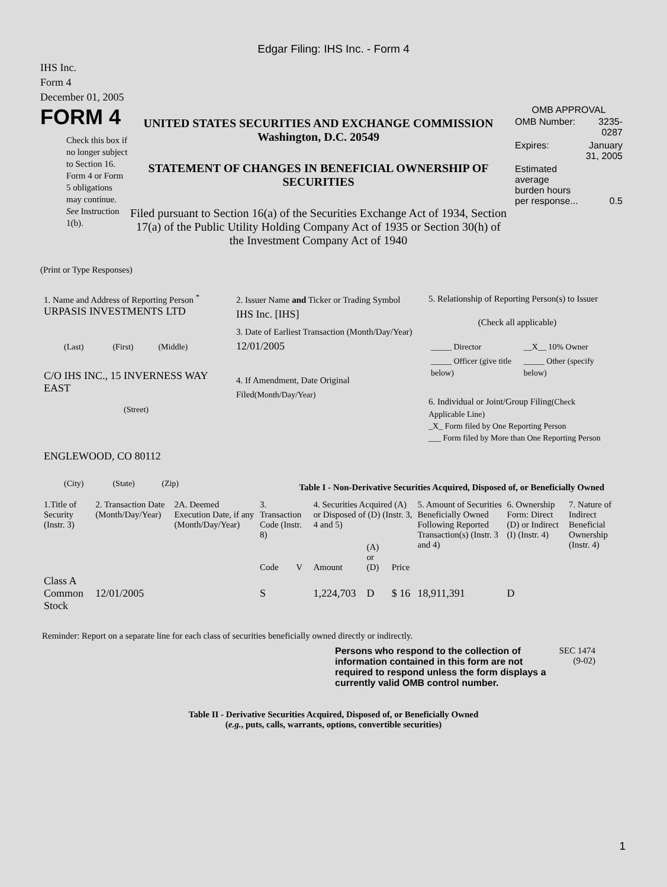Edgar Filing: IHS Inc. - Form 4
IHS Inc.
Form 4
December 01, 2005
FORM 4
Check this box if no longer subject to Section 16. Form 4 or Form 5 obligations may continue. See Instruction 1(b).
UNITED STATES SECURITIES AND EXCHANGE COMMISSION
Washington, D.C. 20549
STATEMENT OF CHANGES IN BENEFICIAL OWNERSHIP OF SECURITIES
Filed pursuant to Section 16(a) of the Securities Exchange Act of 1934, Section 17(a) of the Public Utility Holding Company Act of 1935 or Section 30(h) of the Investment Company Act of 1940
OMB APPROVAL
| OMB Number: | 3235-0287 |
| Expires: | January 31, 2005 |
| Estimated average burden hours per response... | 0.5 |
(Print or Type Responses)
1. Name and Address of Reporting Person <sup>*</sup>
URPASIS INVESTMENTS LTD
(Last) (First) (Middle)
C/O IHS INC., 15 INVERNESS WAY EAST
(Street)
ENGLEWOOD, CO 80112
(City) (State) (Zip)
2. Issuer Name and Ticker or Trading Symbol
IHS Inc. [IHS]
3. Date of Earliest Transaction (Month/Day/Year)
12/01/2005
4. If Amendment, Date Original Filed(Month/Day/Year)
5. Relationship of Reporting Person(s) to Issuer
(Check all applicable)
| _____ Director | __X__ 10% Owner |
| _____ Officer (give title below) | _____ Other (specify below) |
6. Individual or Joint/Group Filing(Check Applicable Line)
_X_ Form filed by One Reporting Person
___ Form filed by More than One Reporting Person
Table I - Non-Derivative Securities Acquired, Disposed of, or Beneficially Owned
| 1.Title of Security (Instr. 3) | 2. Transaction Date (Month/Day/Year) | 2A. Deemed Execution Date, if any (Month/Day/Year) | 3. Transaction Code (Instr. 8) | | 4. Securities Acquired (A) or Disposed of (D) (Instr. 3, 4 and 5) | | | 5. Amount of Securities Beneficially Owned Following Reported Transaction(s) (Instr. 3 and 4) | 6. Ownership Form: Direct (D) or Indirect (I) (Instr. 4) | 7. Nature of Indirect Beneficial Ownership (Instr. 4) |
| --- | --- | --- | --- | --- | --- | --- | --- | --- | --- | --- |
| | | | Code | V | Amount | (A) or (D) | Price | | | |
| Class A Common Stock | 12/01/2005 | | S | | 1,224,703 | D | $ 16 | 18,911,391 | D | |
Reminder: Report on a separate line for each class of securities beneficially owned directly or indirectly.
Persons who respond to the collection of information contained in this form are not required to respond unless the form displays a currently valid OMB control number.
SEC 1474 (9-02)
Table II - Derivative Securities Acquired, Disposed of, or Beneficially Owned
(e.g., puts, calls, warrants, options, convertible securities)
1